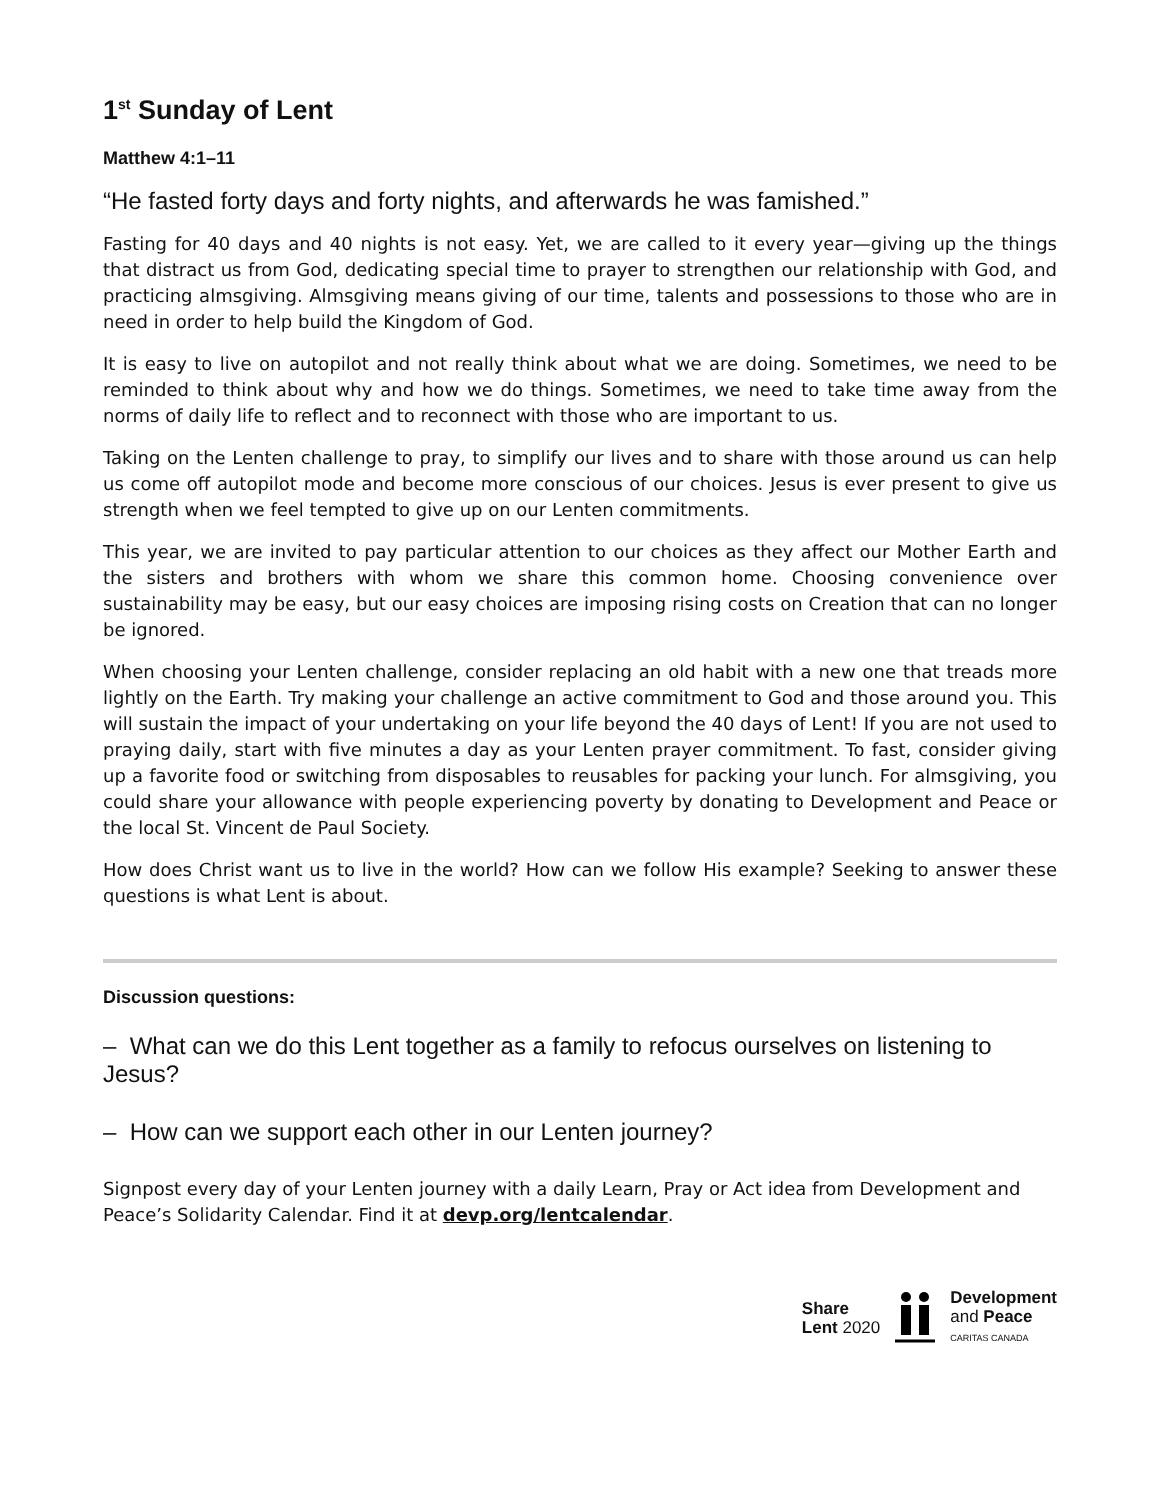1<sup>st</sup> Sunday of Lent
Matthew 4:1–11
“He fasted forty days and forty nights, and afterwards he was famished.”
Fasting for 40 days and 40 nights is not easy. Yet, we are called to it every year—giving up the things that distract us from God, dedicating special time to prayer to strengthen our relationship with God, and practicing almsgiving. Almsgiving means giving of our time, talents and possessions to those who are in need in order to help build the Kingdom of God.
It is easy to live on autopilot and not really think about what we are doing. Sometimes, we need to be reminded to think about why and how we do things. Sometimes, we need to take time away from the norms of daily life to reflect and to reconnect with those who are important to us.
Taking on the Lenten challenge to pray, to simplify our lives and to share with those around us can help us come off autopilot mode and become more conscious of our choices. Jesus is ever present to give us strength when we feel tempted to give up on our Lenten commitments.
This year, we are invited to pay particular attention to our choices as they affect our Mother Earth and the sisters and brothers with whom we share this common home. Choosing convenience over sustainability may be easy, but our easy choices are imposing rising costs on Creation that can no longer be ignored.
When choosing your Lenten challenge, consider replacing an old habit with a new one that treads more lightly on the Earth. Try making your challenge an active commitment to God and those around you. This will sustain the impact of your undertaking on your life beyond the 40 days of Lent! If you are not used to praying daily, start with five minutes a day as your Lenten prayer commitment. To fast, consider giving up a favorite food or switching from disposables to reusables for packing your lunch. For almsgiving, you could share your allowance with people experiencing poverty by donating to Development and Peace or the local St. Vincent de Paul Society.
How does Christ want us to live in the world? How can we follow His example? Seeking to answer these questions is what Lent is about.
Discussion questions:
– What can we do this Lent together as a family to refocus ourselves on listening to Jesus?
– How can we support each other in our Lenten journey?
Signpost every day of your Lenten journey with a daily Learn, Pray or Act idea from Development and Peace’s Solidarity Calendar. Find it at devp.org/lentcalendar.
Share
Lent 2020
Development
and Peace
CARITAS CANADA